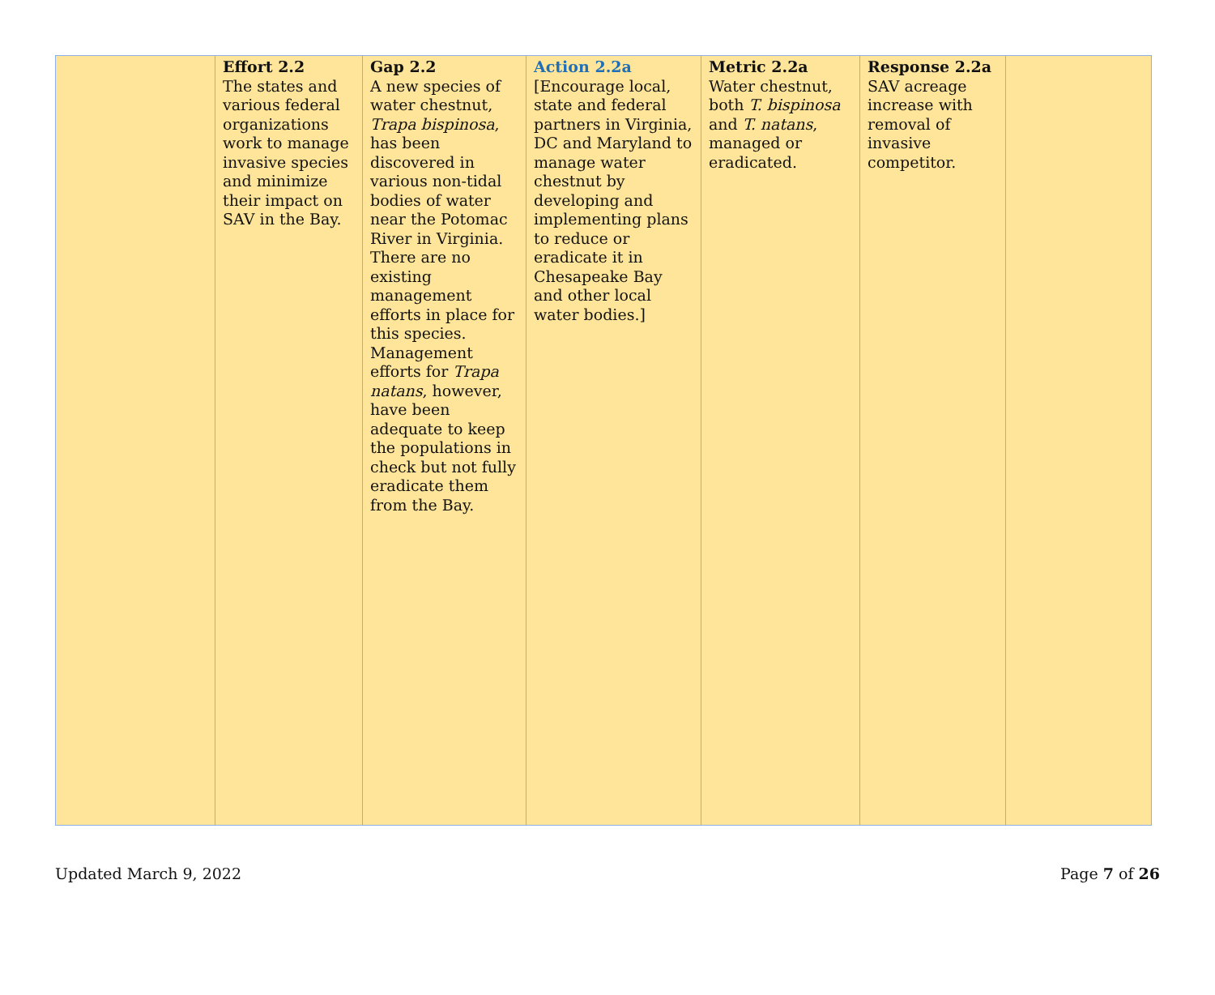| | Effort 2.2 The states and various federal organizations work to manage invasive species and minimize their impact on SAV in the Bay. | Gap 2.2 A new species of water chestnut, Trapa bispinosa , has been discovered in various non-tidal bodies of water near the Potomac River in Virginia. There are no existing management efforts in place for this species. Management efforts for Trapa natans , however, have been adequate to keep the populations in check but not fully eradicate them from the Bay. | Action 2.2a [Encourage local, state and federal partners in Virginia, DC and Maryland to manage water chestnut by developing and implementing plans to reduce or eradicate it in Chesapeake Bay and other local water bodies.] | Metric 2.2a Water chestnut, both T. bispinosa and T. natans , managed or eradicated. | Response 2.2a SAV acreage increase with removal of invasive competitor. | |
Updated March 9, 2022 Page 7 of 26